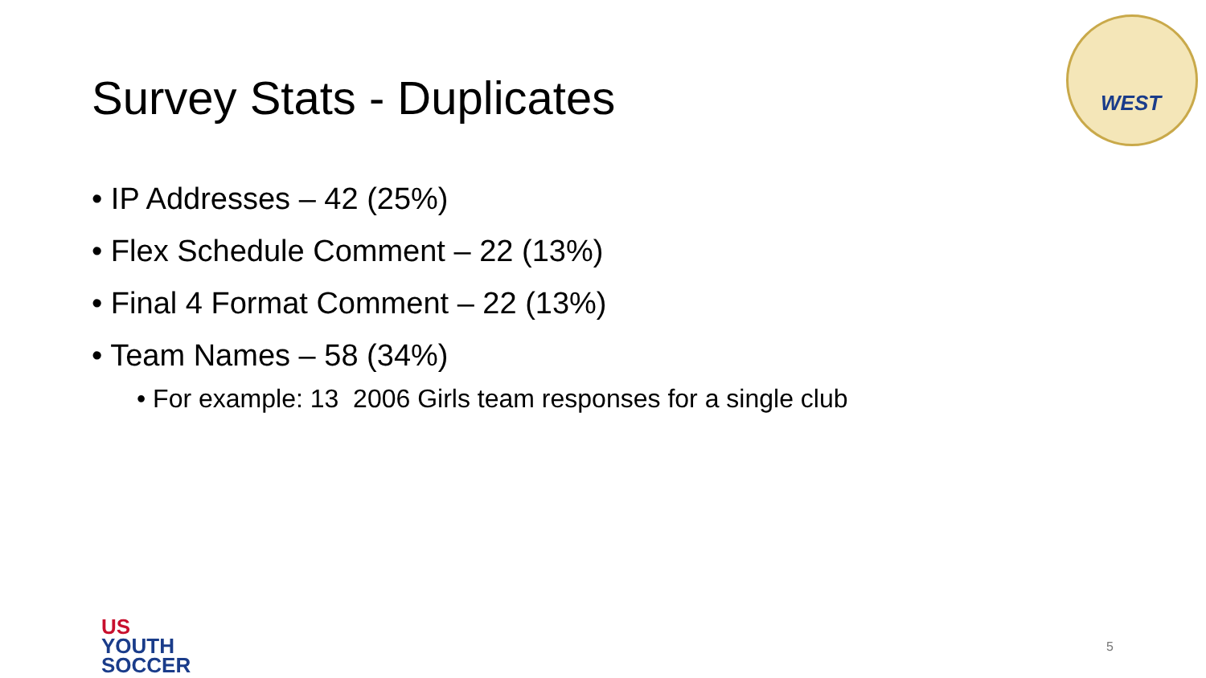Survey Stats - Duplicates
WEST
• IP Addresses – 42 (25%)
• Flex Schedule Comment – 22 (13%)
• Final 4 Format Comment – 22 (13%)
• Team Names – 58 (34%)
• For example: 13 2006 Girls team responses for a single club
US
YOUTH
SOCCER
5